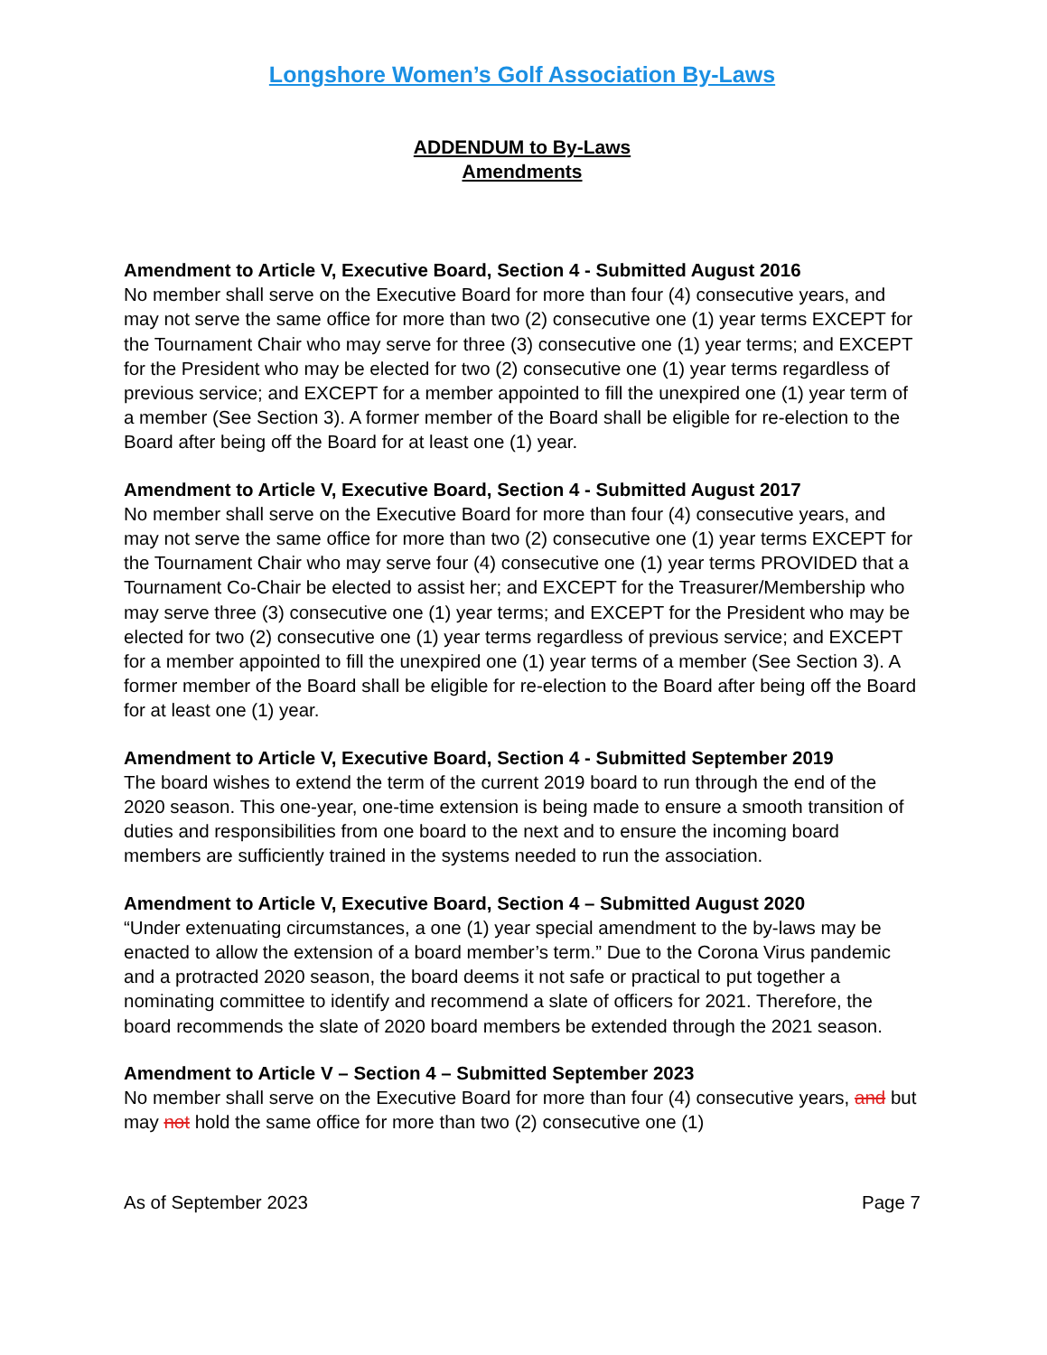Longshore Women’s Golf Association By-Laws
ADDENDUM to By-Laws
Amendments
Amendment to Article V, Executive Board, Section 4 - Submitted August 2016
No member shall serve on the Executive Board for more than four (4) consecutive years, and may not serve the same office for more than two (2) consecutive one (1) year terms EXCEPT for the Tournament Chair who may serve for three (3) consecutive one (1) year terms; and EXCEPT for the President who may be elected for two (2) consecutive one (1) year terms regardless of previous service; and EXCEPT for a member appointed to fill the unexpired one (1) year term of a member (See Section 3). A former member of the Board shall be eligible for re-election to the Board after being off the Board for at least one (1) year.
Amendment to Article V, Executive Board, Section 4 - Submitted August 2017
No member shall serve on the Executive Board for more than four (4) consecutive years, and may not serve the same office for more than two (2) consecutive one (1) year terms EXCEPT for the Tournament Chair who may serve four (4) consecutive one (1) year terms PROVIDED that a Tournament Co-Chair be elected to assist her; and EXCEPT for the Treasurer/Membership who may serve three (3) consecutive one (1) year terms; and EXCEPT for the President who may be elected for two (2) consecutive one (1) year terms regardless of previous service; and EXCEPT for a member appointed to fill the unexpired one (1) year terms of a member (See Section 3). A former member of the Board shall be eligible for re-election to the Board after being off the Board for at least one (1) year.
Amendment to Article V, Executive Board, Section 4 - Submitted September 2019
The board wishes to extend the term of the current 2019 board to run through the end of the 2020 season. This one-year, one-time extension is being made to ensure a smooth transition of duties and responsibilities from one board to the next and to ensure the incoming board members are sufficiently trained in the systems needed to run the association.
Amendment to Article V, Executive Board, Section 4 – Submitted August 2020
“Under extenuating circumstances, a one (1) year special amendment to the by-laws may be enacted to allow the extension of a board member’s term.” Due to the Corona Virus pandemic and a protracted 2020 season, the board deems it not safe or practical to put together a nominating committee to identify and recommend a slate of officers for 2021. Therefore, the board recommends the slate of 2020 board members be extended through the 2021 season.
Amendment to Article V – Section 4 – Submitted September 2023
No member shall serve on the Executive Board for more than four (4) consecutive years, and but may not hold the same office for more than two (2) consecutive one (1)
As of September 2023 Page 7